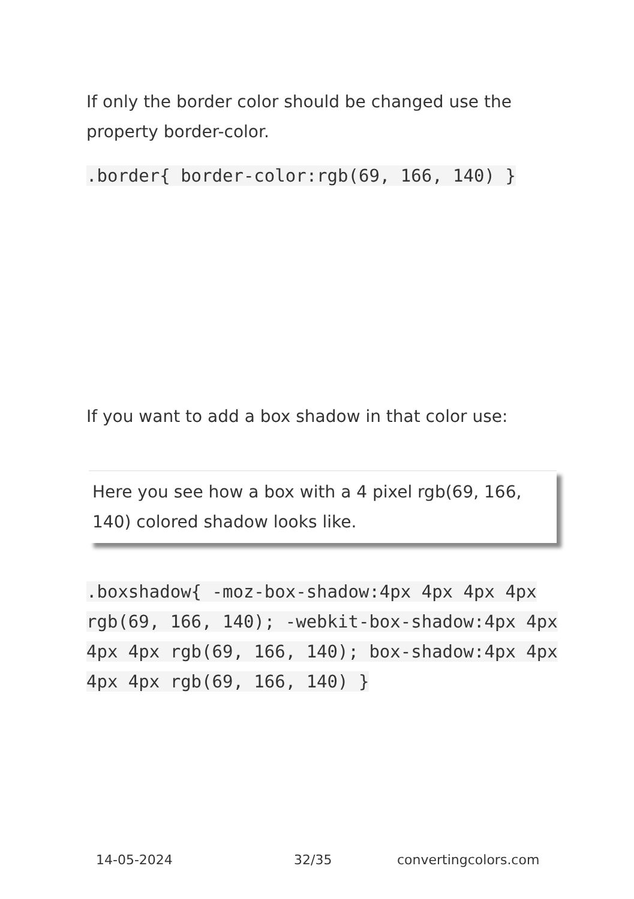If only the border color should be changed use the property border-color.
.border{ border-color:rgb(69, 166, 140) }
If you want to add a box shadow in that color use:
Here you see how a box with a 4 pixel rgb(69, 166, 140) colored shadow looks like.
.boxshadow{ -moz-box-shadow:4px 4px 4px 4px rgb(69, 166, 140); -webkit-box-shadow:4px 4px 4px 4px rgb(69, 166, 140); box-shadow:4px 4px 4px 4px rgb(69, 166, 140) }
14-05-2024 32/35 convertingcolors.com